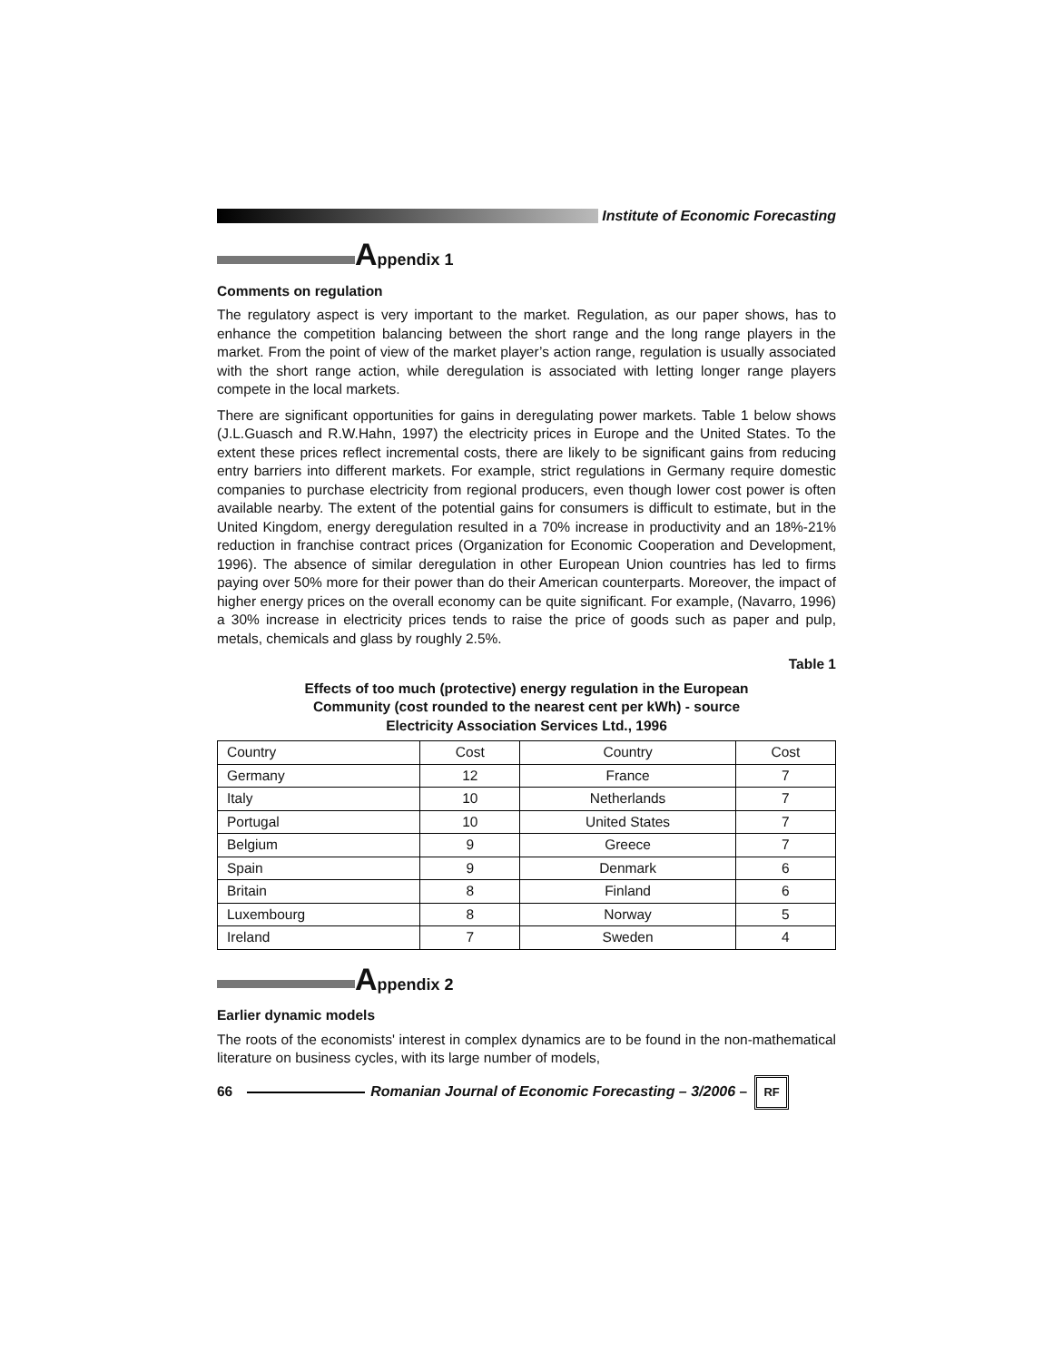Institute of Economic Forecasting
Appendix 1
Comments on regulation
The regulatory aspect is very important to the market. Regulation, as our paper shows, has to enhance the competition balancing between the short range and the long range players in the market. From the point of view of the market player’s action range, regulation is usually associated with the short range action, while deregulation is associated with letting longer range players compete in the local markets.
There are significant opportunities for gains in deregulating power markets. Table 1 below shows (J.L.Guasch and R.W.Hahn, 1997) the electricity prices in Europe and the United States. To the extent these prices reflect incremental costs, there are likely to be significant gains from reducing entry barriers into different markets. For example, strict regulations in Germany require domestic companies to purchase electricity from regional producers, even though lower cost power is often available nearby. The extent of the potential gains for consumers is difficult to estimate, but in the United Kingdom, energy deregulation resulted in a 70% increase in productivity and an 18%-21% reduction in franchise contract prices (Organization for Economic Cooperation and Development, 1996). The absence of similar deregulation in other European Union countries has led to firms paying over 50% more for their power than do their American counterparts. Moreover, the impact of higher energy prices on the overall economy can be quite significant. For example, (Navarro, 1996) a 30% increase in electricity prices tends to raise the price of goods such as paper and pulp, metals, chemicals and glass by roughly 2.5%.
Table 1
Effects of too much (protective) energy regulation in the European
Community (cost rounded to the nearest cent per kWh) - source
Electricity Association Services Ltd., 1996
| Country | Cost | Country | Cost |
| Germany | 12 | France | 7 |
| Italy | 10 | Netherlands | 7 |
| Portugal | 10 | United States | 7 |
| Belgium | 9 | Greece | 7 |
| Spain | 9 | Denmark | 6 |
| Britain | 8 | Finland | 6 |
| Luxembourg | 8 | Norway | 5 |
| Ireland | 7 | Sweden | 4 |
Appendix 2
Earlier dynamic models
The roots of the economists' interest in complex dynamics are to be found in the non-mathematical literature on business cycles, with its large number of models,
66
Romanian Journal of Economic Forecasting – 3/2006 –
RF